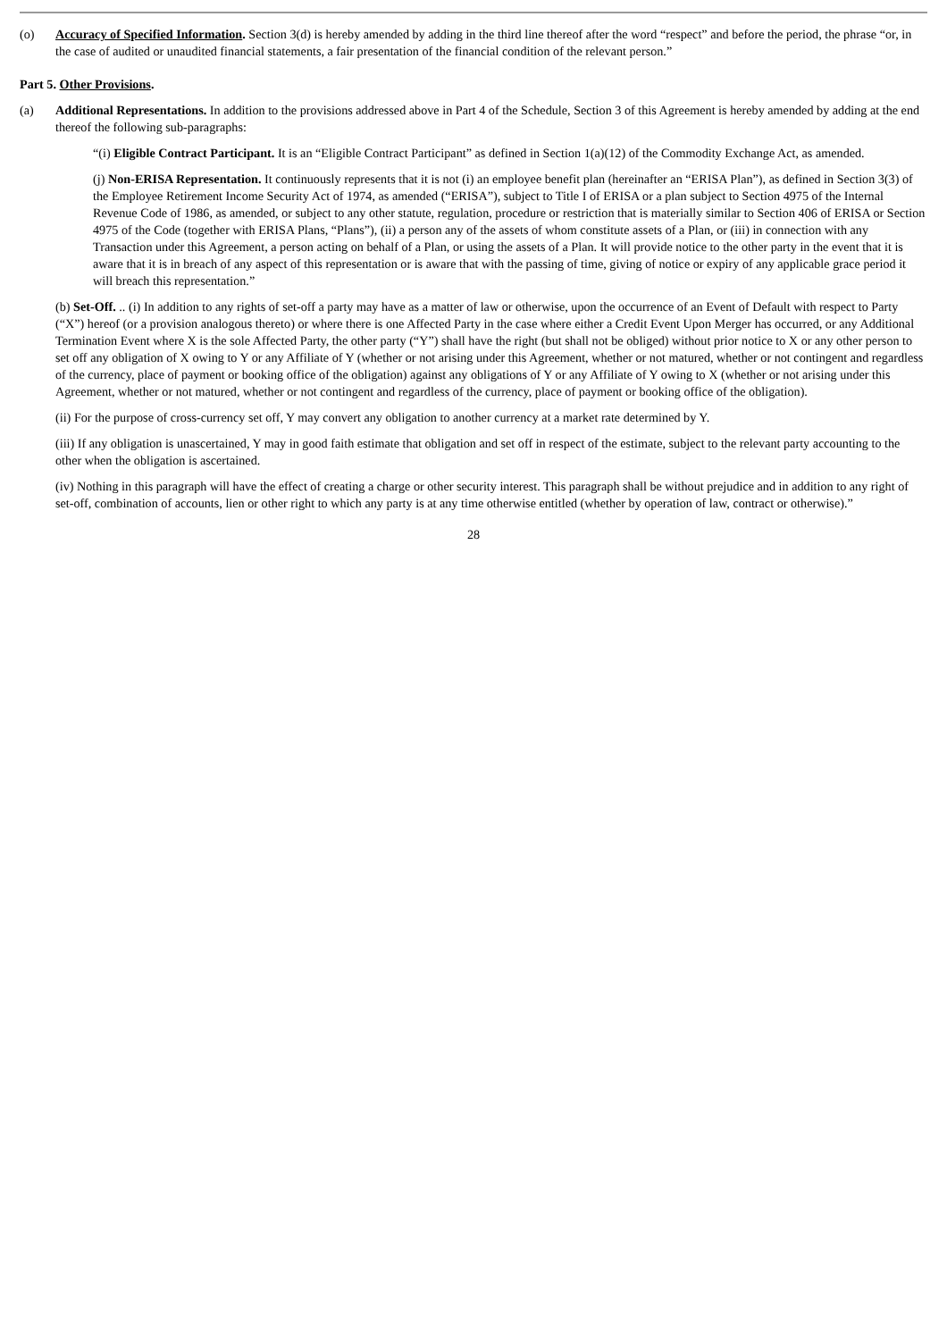(o) Accuracy of Specified Information. Section 3(d) is hereby amended by adding in the third line thereof after the word “respect” and before the period, the phrase “or, in the case of audited or unaudited financial statements, a fair presentation of the financial condition of the relevant person.”
Part 5. Other Provisions.
(a) Additional Representations. In addition to the provisions addressed above in Part 4 of the Schedule, Section 3 of this Agreement is hereby amended by adding at the end thereof the following sub-paragraphs:
“(i) Eligible Contract Participant. It is an “Eligible Contract Participant” as defined in Section 1(a)(12) of the Commodity Exchange Act, as amended.
(j) Non-ERISA Representation. It continuously represents that it is not (i) an employee benefit plan (hereinafter an “ERISA Plan”), as defined in Section 3(3) of the Employee Retirement Income Security Act of 1974, as amended (“ERISA”), subject to Title I of ERISA or a plan subject to Section 4975 of the Internal Revenue Code of 1986, as amended, or subject to any other statute, regulation, procedure or restriction that is materially similar to Section 406 of ERISA or Section 4975 of the Code (together with ERISA Plans, “Plans”), (ii) a person any of the assets of whom constitute assets of a Plan, or (iii) in connection with any Transaction under this Agreement, a person acting on behalf of a Plan, or using the assets of a Plan. It will provide notice to the other party in the event that it is aware that it is in breach of any aspect of this representation or is aware that with the passing of time, giving of notice or expiry of any applicable grace period it will breach this representation.”
(b) Set-Off. .. (i) In addition to any rights of set-off a party may have as a matter of law or otherwise, upon the occurrence of an Event of Default with respect to Party (“X”) hereof (or a provision analogous thereto) or where there is one Affected Party in the case where either a Credit Event Upon Merger has occurred, or any Additional Termination Event where X is the sole Affected Party, the other party (“Y”) shall have the right (but shall not be obliged) without prior notice to X or any other person to set off any obligation of X owing to Y or any Affiliate of Y (whether or not arising under this Agreement, whether or not matured, whether or not contingent and regardless of the currency, place of payment or booking office of the obligation) against any obligations of Y or any Affiliate of Y owing to X (whether or not arising under this Agreement, whether or not matured, whether or not contingent and regardless of the currency, place of payment or booking office of the obligation).
(ii) For the purpose of cross-currency set off, Y may convert any obligation to another currency at a market rate determined by Y.
(iii) If any obligation is unascertained, Y may in good faith estimate that obligation and set off in respect of the estimate, subject to the relevant party accounting to the other when the obligation is ascertained.
(iv) Nothing in this paragraph will have the effect of creating a charge or other security interest. This paragraph shall be without prejudice and in addition to any right of set-off, combination of accounts, lien or other right to which any party is at any time otherwise entitled (whether by operation of law, contract or otherwise).”
28